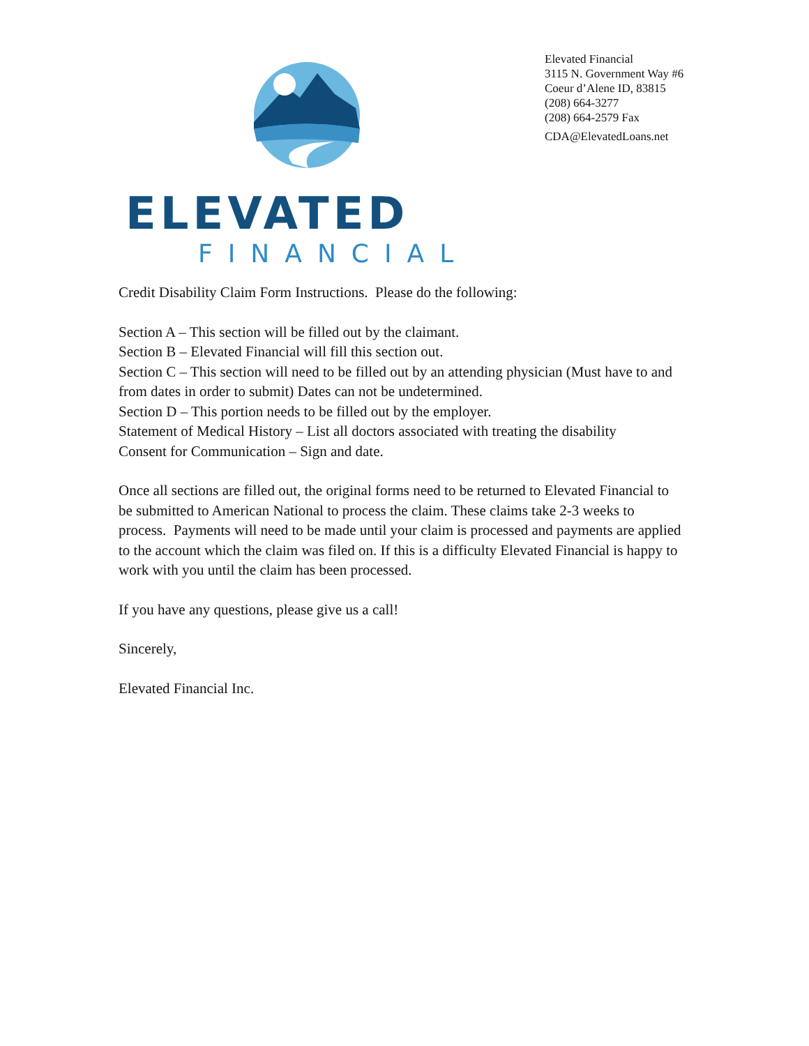ELEVATED
FINANCIAL
Elevated Financial
3115 N. Government Way #6
Coeur d’Alene ID, 83815
(208) 664-3277
(208) 664-2579 Fax
CDA@ElevatedLoans.net
Credit Disability Claim Form Instructions. Please do the following:
Section A – This section will be filled out by the claimant.
Section B – Elevated Financial will fill this section out.
Section C – This section will need to be filled out by an attending physician (Must have to and from dates in order to submit) Dates can not be undetermined.
Section D – This portion needs to be filled out by the employer.
Statement of Medical History – List all doctors associated with treating the disability
Consent for Communication – Sign and date.
Once all sections are filled out, the original forms need to be returned to Elevated Financial to be submitted to American National to process the claim. These claims take 2-3 weeks to process. Payments will need to be made until your claim is processed and payments are applied to the account which the claim was filed on. If this is a difficulty Elevated Financial is happy to work with you until the claim has been processed.
If you have any questions, please give us a call!
Sincerely,
Elevated Financial Inc.